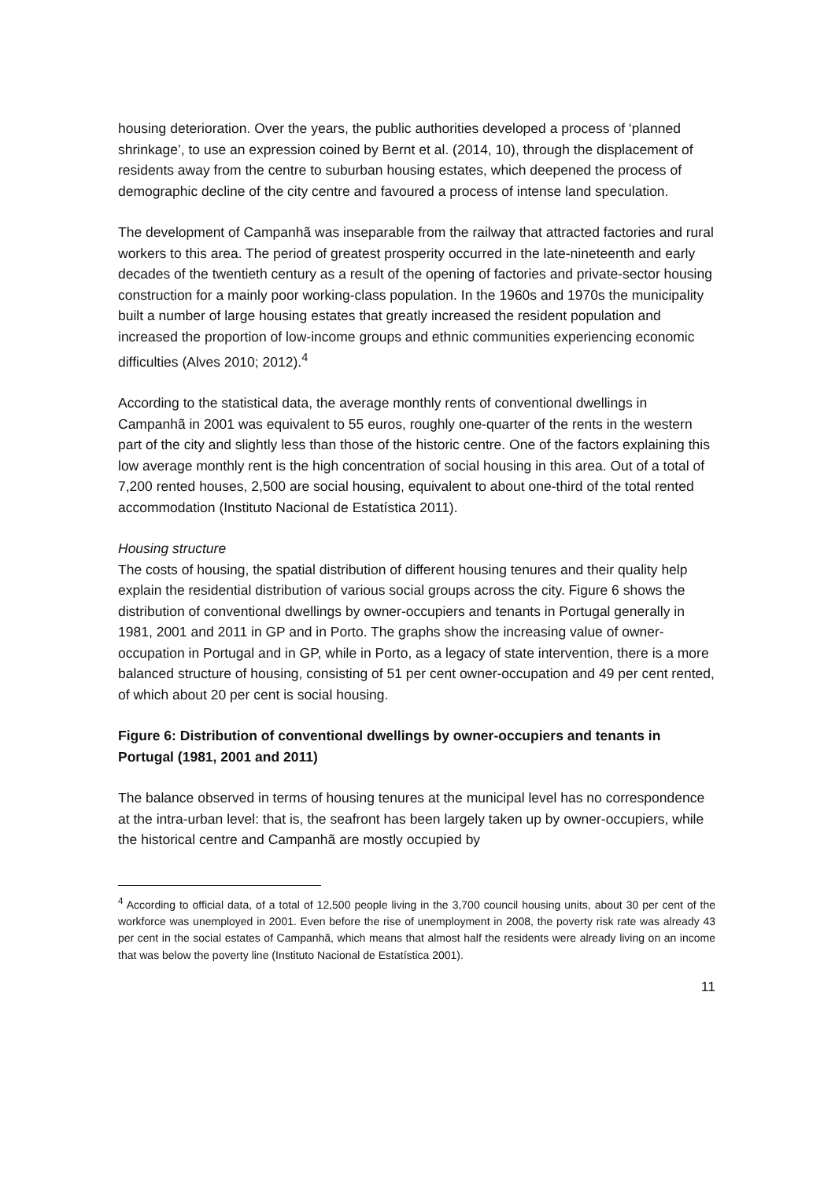housing deterioration. Over the years, the public authorities developed a process of ‘planned shrinkage’, to use an expression coined by Bernt et al. (2014, 10), through the displacement of residents away from the centre to suburban housing estates, which deepened the process of demographic decline of the city centre and favoured a process of intense land speculation.
The development of Campanhã was inseparable from the railway that attracted factories and rural workers to this area. The period of greatest prosperity occurred in the late-nineteenth and early decades of the twentieth century as a result of the opening of factories and private-sector housing construction for a mainly poor working-class population. In the 1960s and 1970s the municipality built a number of large housing estates that greatly increased the resident population and increased the proportion of low-income groups and ethnic communities experiencing economic difficulties (Alves 2010; 2012).<sup>4</sup>
According to the statistical data, the average monthly rents of conventional dwellings in Campanhã in 2001 was equivalent to 55 euros, roughly one-quarter of the rents in the western part of the city and slightly less than those of the historic centre. One of the factors explaining this low average monthly rent is the high concentration of social housing in this area. Out of a total of 7,200 rented houses, 2,500 are social housing, equivalent to about one-third of the total rented accommodation (Instituto Nacional de Estatística 2011).
Housing structure
The costs of housing, the spatial distribution of different housing tenures and their quality help explain the residential distribution of various social groups across the city. Figure 6 shows the distribution of conventional dwellings by owner-occupiers and tenants in Portugal generally in 1981, 2001 and 2011 in GP and in Porto. The graphs show the increasing value of owner-occupation in Portugal and in GP, while in Porto, as a legacy of state intervention, there is a more balanced structure of housing, consisting of 51 per cent owner-occupation and 49 per cent rented, of which about 20 per cent is social housing.
Figure 6: Distribution of conventional dwellings by owner-occupiers and tenants in Portugal (1981, 2001 and 2011)
The balance observed in terms of housing tenures at the municipal level has no correspondence at the intra-urban level: that is, the seafront has been largely taken up by owner-occupiers, while the historical centre and Campanhã are mostly occupied by
<sup>4</sup> According to official data, of a total of 12,500 people living in the 3,700 council housing units, about 30 per cent of the workforce was unemployed in 2001. Even before the rise of unemployment in 2008, the poverty risk rate was already 43 per cent in the social estates of Campanhã, which means that almost half the residents were already living on an income that was below the poverty line (Instituto Nacional de Estatística 2001).
11